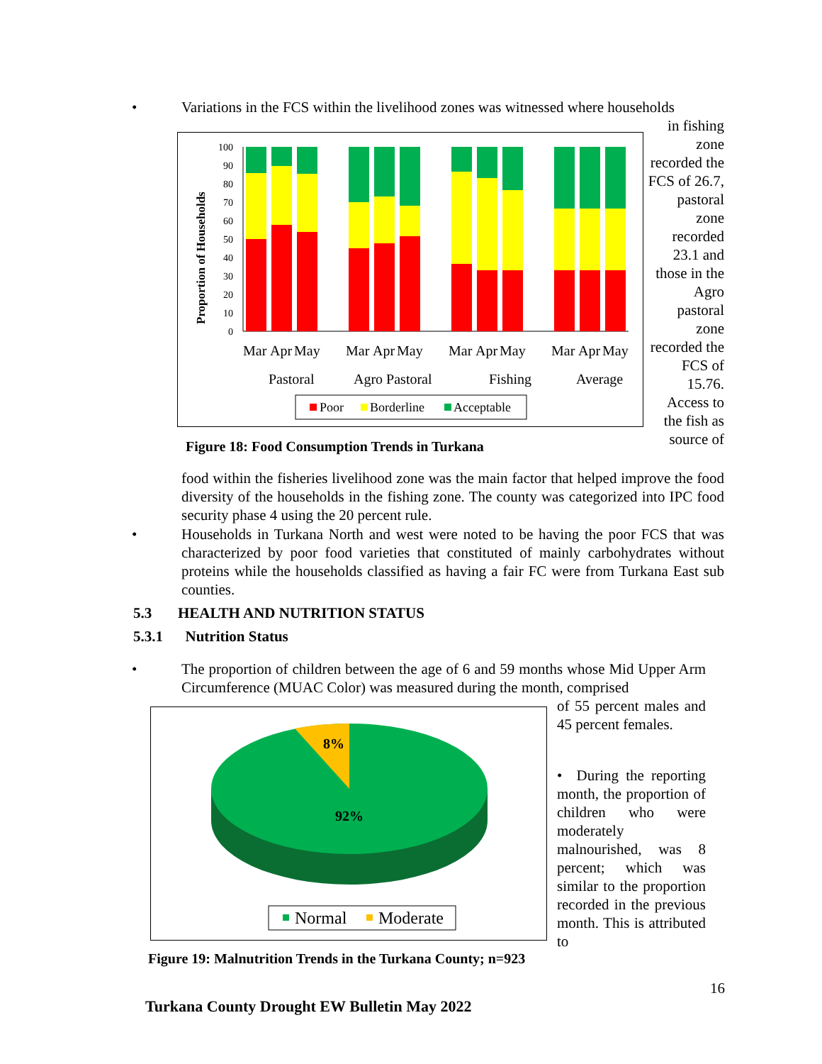•
Variations in the FCS within the livelihood zones was witnessed where households
Proportion of Households
100
90
80
70
60
50
40
30
20
10
0
Mar
Apr
May
Mar
Apr
May
Mar
Apr
May
Mar
Apr
May
Pastoral
Agro Pastoral
Fishing
Average
Poor
Borderline
Acceptable
in fishing zone recorded the FCS of 26.7, pastoral zone recorded 23.1 and those in the Agro pastoral zone recorded the FCS of 15.76. Access to the fish as source of
Figure 18: Food Consumption Trends in Turkana
food within the fisheries livelihood zone was the main factor that helped improve the food diversity of the households in the fishing zone. The county was categorized into IPC food security phase 4 using the 20 percent rule.
•
Households in Turkana North and west were noted to be having the poor FCS that was characterized by poor food varieties that constituted of mainly carbohydrates without proteins while the households classified as having a fair FC were from Turkana East sub counties.
5.3 HEALTH AND NUTRITION STATUS
5.3.1 Nutrition Status
•
The proportion of children between the age of 6 and 59 months whose Mid Upper Arm Circumference (MUAC Color) was measured during the month, comprised
8%
92%
Normal
Moderate
of 55 percent males and 45 percent females.
• During the reporting month, the proportion of children who were moderately malnourished, was 8 percent; which was similar to the proportion recorded in the previous month. This is attributed to
Figure 19: Malnutrition Trends in the Turkana County; n=923
16
Turkana County Drought EW Bulletin May 2022